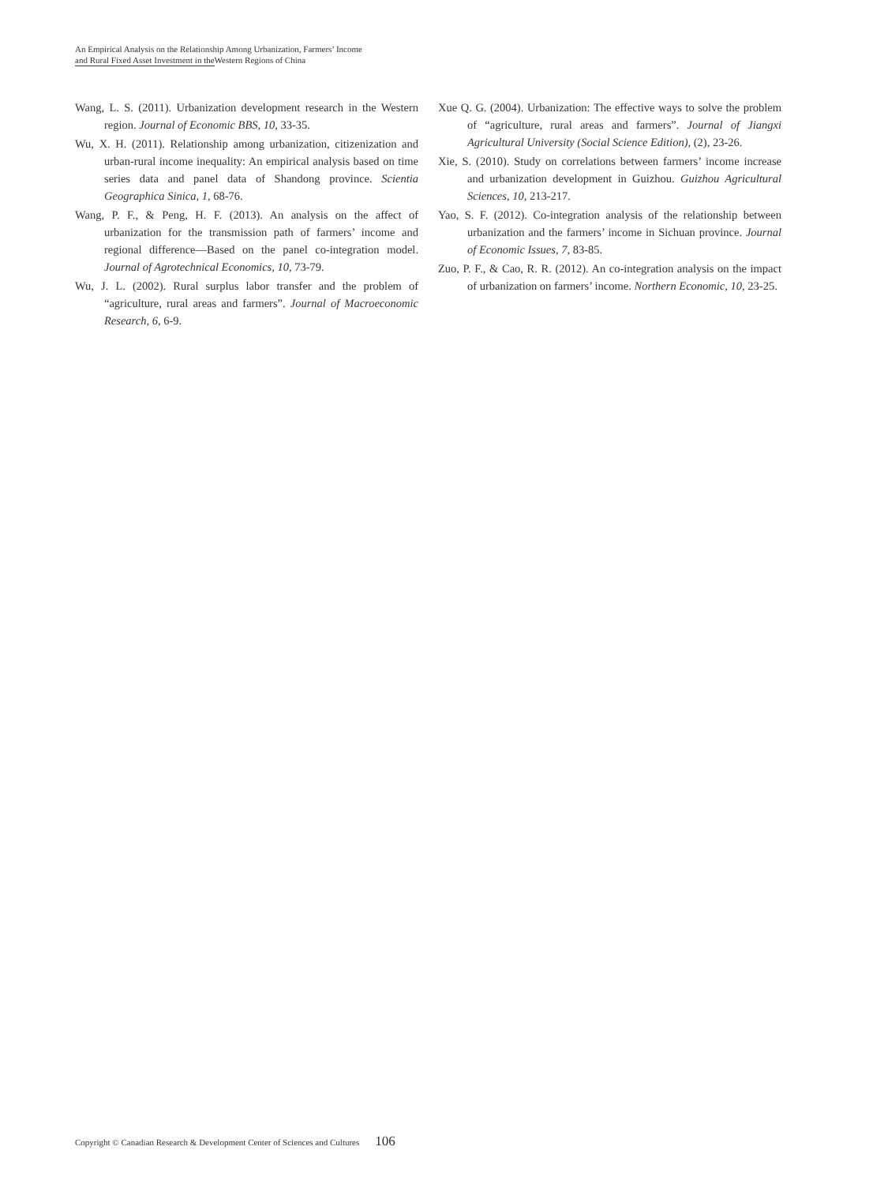An Empirical Analysis on the Relationship Among Urbanization, Farmers’ Income
and Rural Fixed Asset Investment in the Western Regions of China
Wang, L. S. (2011). Urbanization development research in the Western region. Journal of Economic BBS, 10, 33-35.
Wu, X. H. (2011). Relationship among urbanization, citizenization and urban-rural income inequality: An empirical analysis based on time series data and panel data of Shandong province. Scientia Geographica Sinica, 1, 68-76.
Wang, P. F., & Peng, H. F. (2013). An analysis on the affect of urbanization for the transmission path of farmers’ income and regional difference—Based on the panel co-integration model. Journal of Agrotechnical Economics, 10, 73-79.
Wu, J. L. (2002). Rural surplus labor transfer and the problem of “agriculture, rural areas and farmers”. Journal of Macroeconomic Research, 6, 6-9.
Xue Q. G. (2004). Urbanization: The effective ways to solve the problem of “agriculture, rural areas and farmers”. Journal of Jiangxi Agricultural University (Social Science Edition), (2), 23-26.
Xie, S. (2010). Study on correlations between farmers’ income increase and urbanization development in Guizhou. Guizhou Agricultural Sciences, 10, 213-217.
Yao, S. F. (2012). Co-integration analysis of the relationship between urbanization and the farmers’ income in Sichuan province. Journal of Economic Issues, 7, 83-85.
Zuo, P. F., & Cao, R. R. (2012). An co-integration analysis on the impact of urbanization on farmers’ income. Northern Economic, 10, 23-25.
Copyright © Canadian Research & Development Center of Sciences and Cultures 106